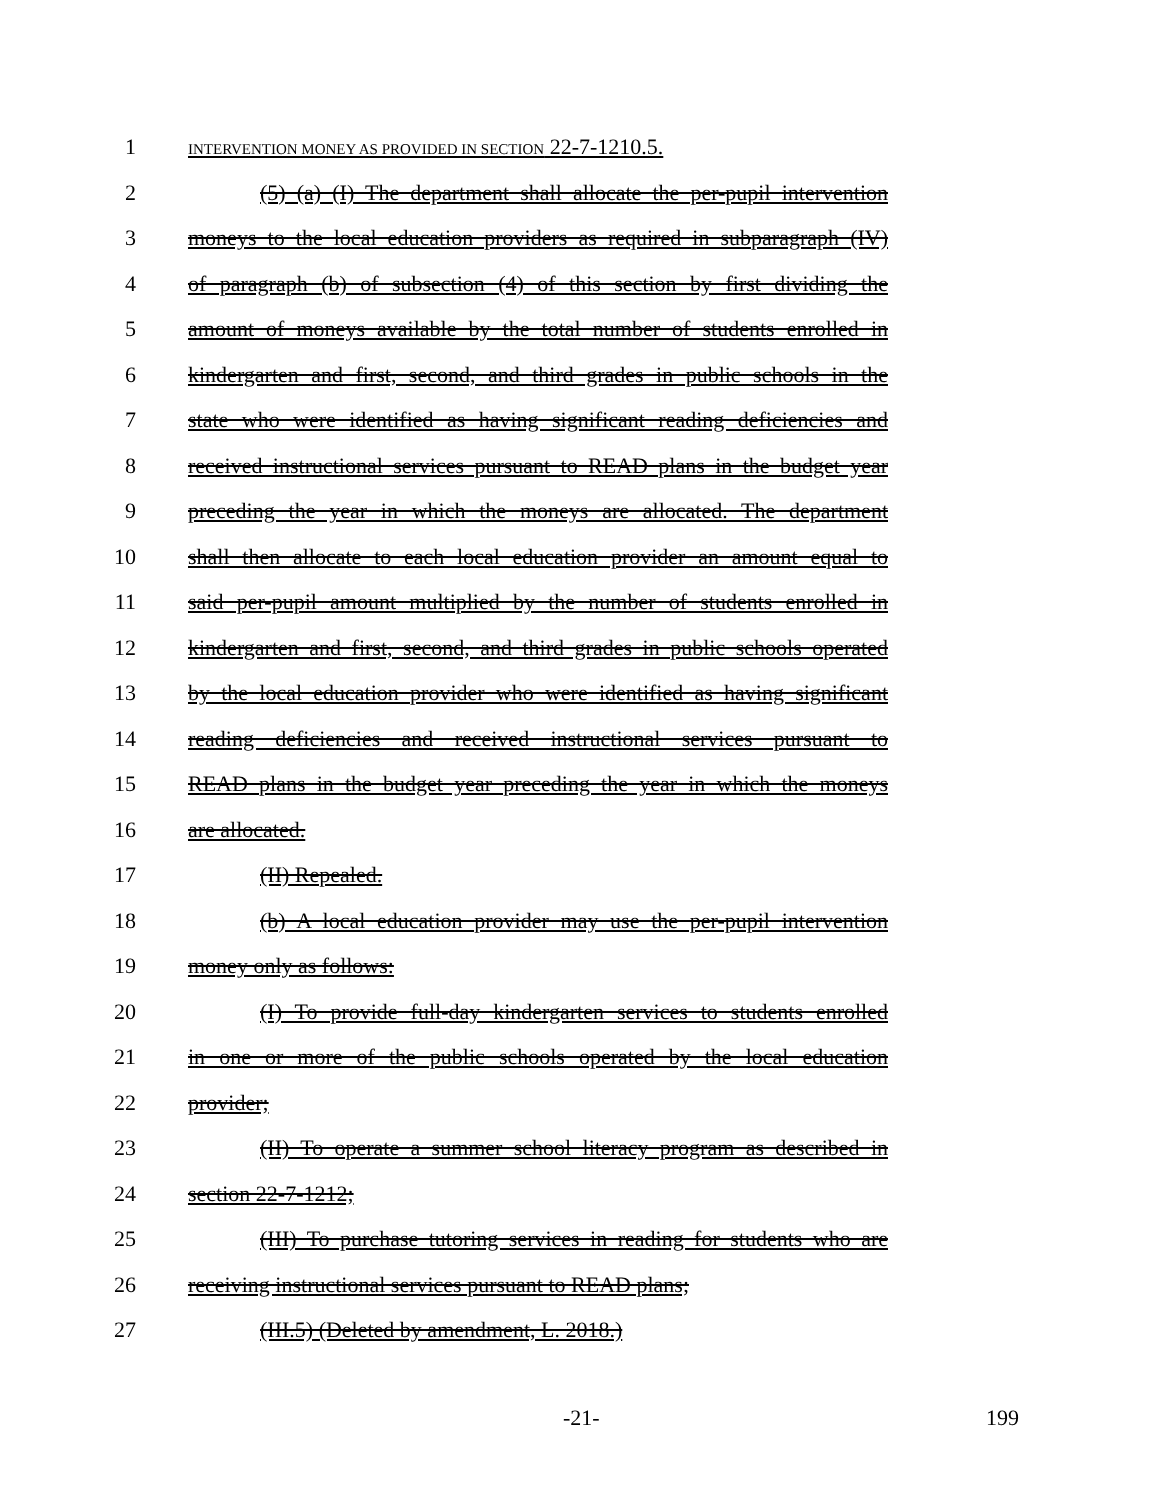1
INTERVENTION MONEY AS PROVIDED IN SECTION 22-7-1210.5.
2 (5) (a) (I) The department shall allocate the per-pupil intervention
3 moneys to the local education providers as required in subparagraph (IV)
4 of paragraph (b) of subsection (4) of this section by first dividing the
5 amount of moneys available by the total number of students enrolled in
6 kindergarten and first, second, and third grades in public schools in the
7 state who were identified as having significant reading deficiencies and
8 received instructional services pursuant to READ plans in the budget year
9 preceding the year in which the moneys are allocated. The department
10 shall then allocate to each local education provider an amount equal to
11 said per-pupil amount multiplied by the number of students enrolled in
12 kindergarten and first, second, and third grades in public schools operated
13 by the local education provider who were identified as having significant
14 reading deficiencies and received instructional services pursuant to
15 READ plans in the budget year preceding the year in which the moneys
16 are allocated.
17 (II) Repealed.
18 (b) A local education provider may use the per-pupil intervention
19 money only as follows:
20 (I) To provide full-day kindergarten services to students enrolled
21 in one or more of the public schools operated by the local education
22 provider;
23 (II) To operate a summer school literacy program as described in
24 section 22-7-1212;
25 (III) To purchase tutoring services in reading for students who are
26 receiving instructional services pursuant to READ plans;
27 (III.5) (Deleted by amendment, L. 2018.)
-21- 199